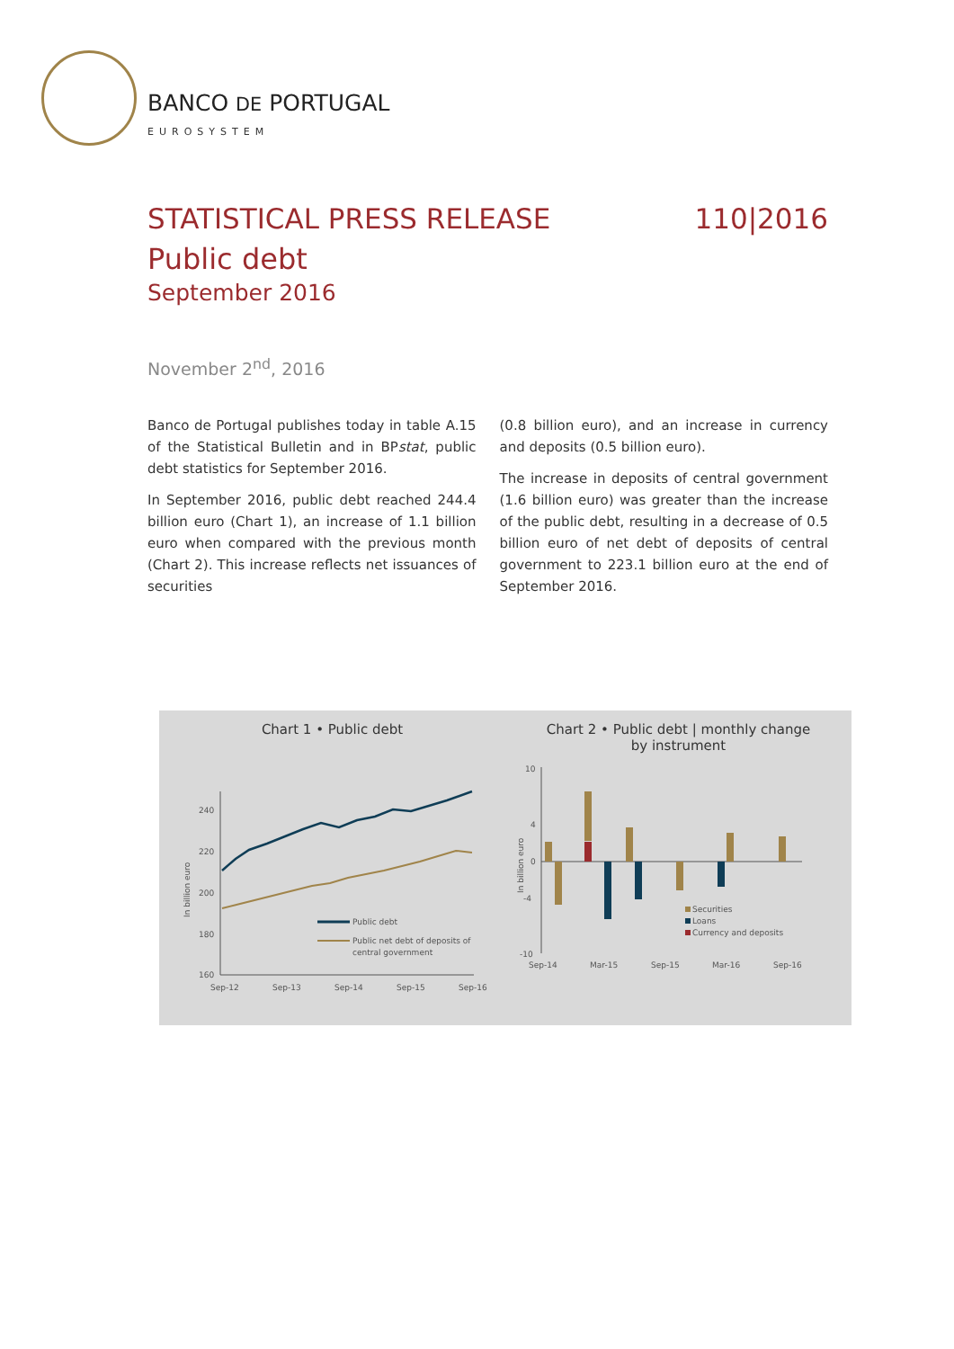BANCO DE PORTUGAL
EUROSYSTEM
STATISTICAL PRESS RELEASE 110|2016
Public debt
September 2016
November 2<sup>nd</sup>, 2016
Banco de Portugal publishes today in table A.15 of the Statistical Bulletin and in BPstat, public debt statistics for September 2016.
In September 2016, public debt reached 244.4 billion euro (Chart 1), an increase of 1.1 billion euro when compared with the previous month (Chart 2). This increase reflects net issuances of securities
(0.8 billion euro), and an increase in currency and deposits (0.5 billion euro).
The increase in deposits of central government (1.6 billion euro) was greater than the increase of the public debt, resulting in a decrease of 0.5 billion euro of net debt of deposits of central government to 223.1 billion euro at the end of September 2016.
Chart 1 • Public debt
240
220
200
180
160
In billion euro
Public debt
Public net debt of deposits of
central government
Sep-12
Sep-13
Sep-14
Sep-15
Sep-16
Chart 2 • Public debt | monthly change
by instrument
10
4
0
-4
-10
In billion euro
Securities
Loans
Currency and deposits
Sep-14
Mar-15
Sep-15
Mar-16
Sep-16